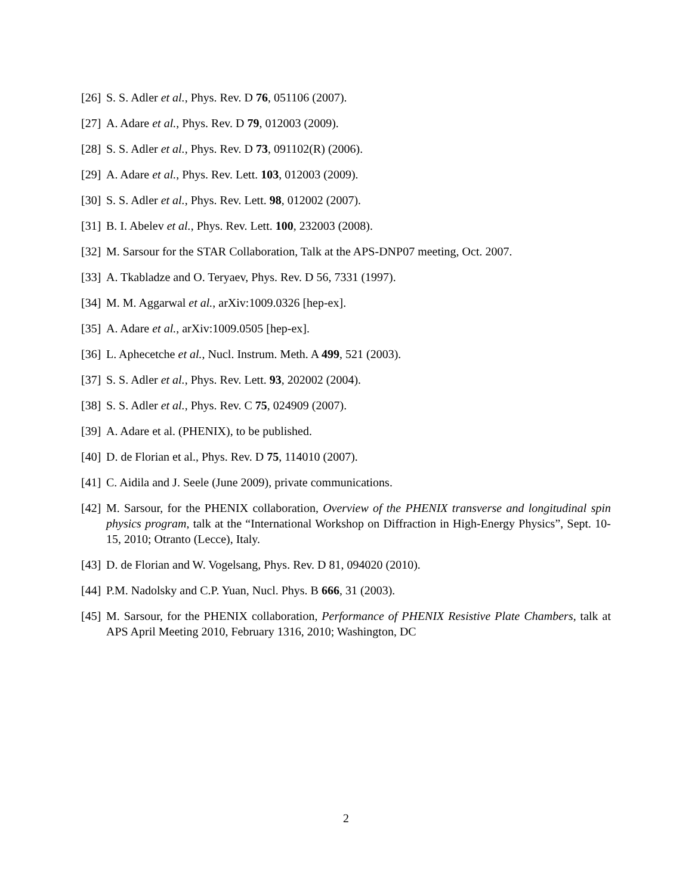[26] S. S. Adler et al., Phys. Rev. D 76, 051106 (2007).
[27] A. Adare et al., Phys. Rev. D 79, 012003 (2009).
[28] S. S. Adler et al., Phys. Rev. D 73, 091102(R) (2006).
[29] A. Adare et al., Phys. Rev. Lett. 103, 012003 (2009).
[30] S. S. Adler et al., Phys. Rev. Lett. 98, 012002 (2007).
[31] B. I. Abelev et al., Phys. Rev. Lett. 100, 232003 (2008).
[32] M. Sarsour for the STAR Collaboration, Talk at the APS-DNP07 meeting, Oct. 2007.
[33] A. Tkabladze and O. Teryaev, Phys. Rev. D 56, 7331 (1997).
[34] M. M. Aggarwal et al., arXiv:1009.0326 [hep-ex].
[35] A. Adare et al., arXiv:1009.0505 [hep-ex].
[36] L. Aphecetche et al., Nucl. Instrum. Meth. A 499, 521 (2003).
[37] S. S. Adler et al., Phys. Rev. Lett. 93, 202002 (2004).
[38] S. S. Adler et al., Phys. Rev. C 75, 024909 (2007).
[39] A. Adare et al. (PHENIX), to be published.
[40] D. de Florian et al., Phys. Rev. D 75, 114010 (2007).
[41] C. Aidila and J. Seele (June 2009), private communications.
[42] M. Sarsour, for the PHENIX collaboration, Overview of the PHENIX transverse and longitudinal spin physics program, talk at the “International Workshop on Diffraction in High-Energy Physics”, Sept. 10-15, 2010; Otranto (Lecce), Italy.
[43] D. de Florian and W. Vogelsang, Phys. Rev. D 81, 094020 (2010).
[44] P.M. Nadolsky and C.P. Yuan, Nucl. Phys. B 666, 31 (2003).
[45] M. Sarsour, for the PHENIX collaboration, Performance of PHENIX Resistive Plate Chambers, talk at APS April Meeting 2010, February 1316, 2010; Washington, DC
2